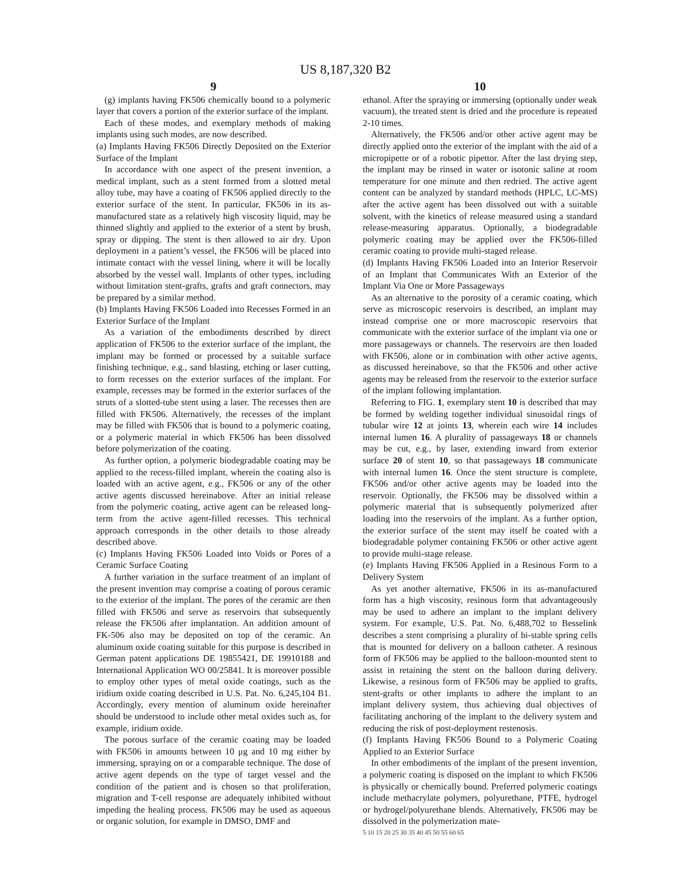US 8,187,320 B2
9
(g) implants having FK506 chemically bound to a polymeric layer that covers a portion of the exterior surface of the implant.
Each of these modes, and exemplary methods of making implants using such modes, are now described.
(a) Implants Having FK506 Directly Deposited on the Exterior Surface of the Implant
In accordance with one aspect of the present invention, a medical implant, such as a stent formed from a slotted metal alloy tube, may have a coating of FK506 applied directly to the exterior surface of the stent. In particular, FK506 in its as-manufactured state as a relatively high viscosity liquid, may be thinned slightly and applied to the exterior of a stent by brush, spray or dipping. The stent is then allowed to air dry. Upon deployment in a patient’s vessel, the FK506 will be placed into intimate contact with the vessel lining, where it will be locally absorbed by the vessel wall. Implants of other types, including without limitation stent-grafts, grafts and graft connectors, may be prepared by a similar method.
(b) Implants Having FK506 Loaded into Recesses Formed in an Exterior Surface of the Implant
As a variation of the embodiments described by direct application of FK506 to the exterior surface of the implant, the implant may be formed or processed by a suitable surface finishing technique, e.g., sand blasting, etching or laser cutting, to form recesses on the exterior surfaces of the implant. For example, recesses may be formed in the exterior surfaces of the struts of a slotted-tube stent using a laser. The recesses then are filled with FK506. Alternatively, the recesses of the implant may be filled with FK506 that is bound to a polymeric coating, or a polymeric material in which FK506 has been dissolved before polymerization of the coating.
As further option, a polymeric biodegradable coating may be applied to the recess-filled implant, wherein the coating also is loaded with an active agent, e.g., FK506 or any of the other active agents discussed hereinabove. After an initial release from the polymeric coating, active agent can be released long-term from the active agent-filled recesses. This technical approach corresponds in the other details to those already described above.
(c) Implants Having FK506 Loaded into Voids or Pores of a Ceramic Surface Coating
A further variation in the surface treatment of an implant of the present invention may comprise a coating of porous ceramic to the exterior of the implant. The pores of the ceramic are then filled with FK506 and serve as reservoirs that subsequently release the FK506 after implantation. An addition amount of FK-506 also may be deposited on top of the ceramic. An aluminum oxide coating suitable for this purpose is described in German patent applications DE 19855421, DE 19910188 and International Application WO 00/25841. It is moreover possible to employ other types of metal oxide coatings, such as the iridium oxide coating described in U.S. Pat. No. 6,245,104 B1. Accordingly, every mention of aluminum oxide hereinafter should be understood to include other metal oxides such as, for example, iridium oxide.
The porous surface of the ceramic coating may be loaded with FK506 in amounts between 10 μg and 10 mg either by immersing, spraying on or a comparable technique. The dose of active agent depends on the type of target vessel and the condition of the patient and is chosen so that proliferation, migration and T-cell response are adequately inhibited without impeding the healing process. FK506 may be used as aqueous or organic solution, for example in DMSO, DMF and
10
ethanol. After the spraying or immersing (optionally under weak vacuum), the treated stent is dried and the procedure is repeated 2-10 times.
Alternatively, the FK506 and/or other active agent may be directly applied onto the exterior of the implant with the aid of a micropipette or of a robotic pipettor. After the last drying step, the implant may be rinsed in water or isotonic saline at room temperature for one minute and then redried. The active agent content can be analyzed by standard methods (HPLC, LC-MS) after the active agent has been dissolved out with a suitable solvent, with the kinetics of release measured using a standard release-measuring apparatus. Optionally, a biodegradable polymeric coating may be applied over the FK506-filled ceramic coating to provide multi-staged release.
(d) Implants Having FK506 Loaded into an Interior Reservoir of an Implant that Communicates With an Exterior of the Implant Via One or More Passageways
As an alternative to the porosity of a ceramic coating, which serve as microscopic reservoirs is described, an implant may instead comprise one or more macroscopic reservoirs that communicate with the exterior surface of the implant via one or more passageways or channels. The reservoirs are then loaded with FK506, alone or in combination with other active agents, as discussed hereinabove, so that the FK506 and other active agents may be released from the reservoir to the exterior surface of the implant following implantation.
Referring to FIG. 1, exemplary stent 10 is described that may be formed by welding together individual sinusoidal rings of tubular wire 12 at joints 13, wherein each wire 14 includes internal lumen 16. A plurality of passageways 18 or channels may be cut, e.g., by laser, extending inward from exterior surface 20 of stent 10, so that passageways 18 communicate with internal lumen 16. Once the stent structure is complete, FK506 and/or other active agents may be loaded into the reservoir. Optionally, the FK506 may be dissolved within a polymeric material that is subsequently polymerized after loading into the reservoirs of the implant. As a further option, the exterior surface of the stent may itself be coated with a biodegradable polymer containing FK506 or other active agent to provide multi-stage release.
(e) Implants Having FK506 Applied in a Resinous Form to a Delivery System
As yet another alternative, FK506 in its as-manufactured form has a high viscosity, resinous form that advantageously may be used to adhere an implant to the implant delivery system. For example, U.S. Pat. No. 6,488,702 to Besselink describes a stent comprising a plurality of bi-stable spring cells that is mounted for delivery on a balloon catheter. A resinous form of FK506 may be applied to the balloon-mounted stent to assist in retaining the stent on the balloon during delivery. Likewise, a resinous form of FK506 may be applied to grafts, stent-grafts or other implants to adhere the implant to an implant delivery system, thus achieving dual objectives of facilitating anchoring of the implant to the delivery system and reducing the risk of post-deployment restenosis.
(f) Implants Having FK506 Bound to a Polymeric Coating Applied to an Exterior Surface
In other embodiments of the implant of the present invention, a polymeric coating is disposed on the implant to which FK506 is physically or chemically bound. Preferred polymeric coatings include methacrylate polymers, polyurethane, PTFE, hydrogel or hydrogel/polyurethane blends. Alternatively, FK506 may be dissolved in the polymerization mate-
5 10 15 20 25 30 35 40 45 50 55 60 65